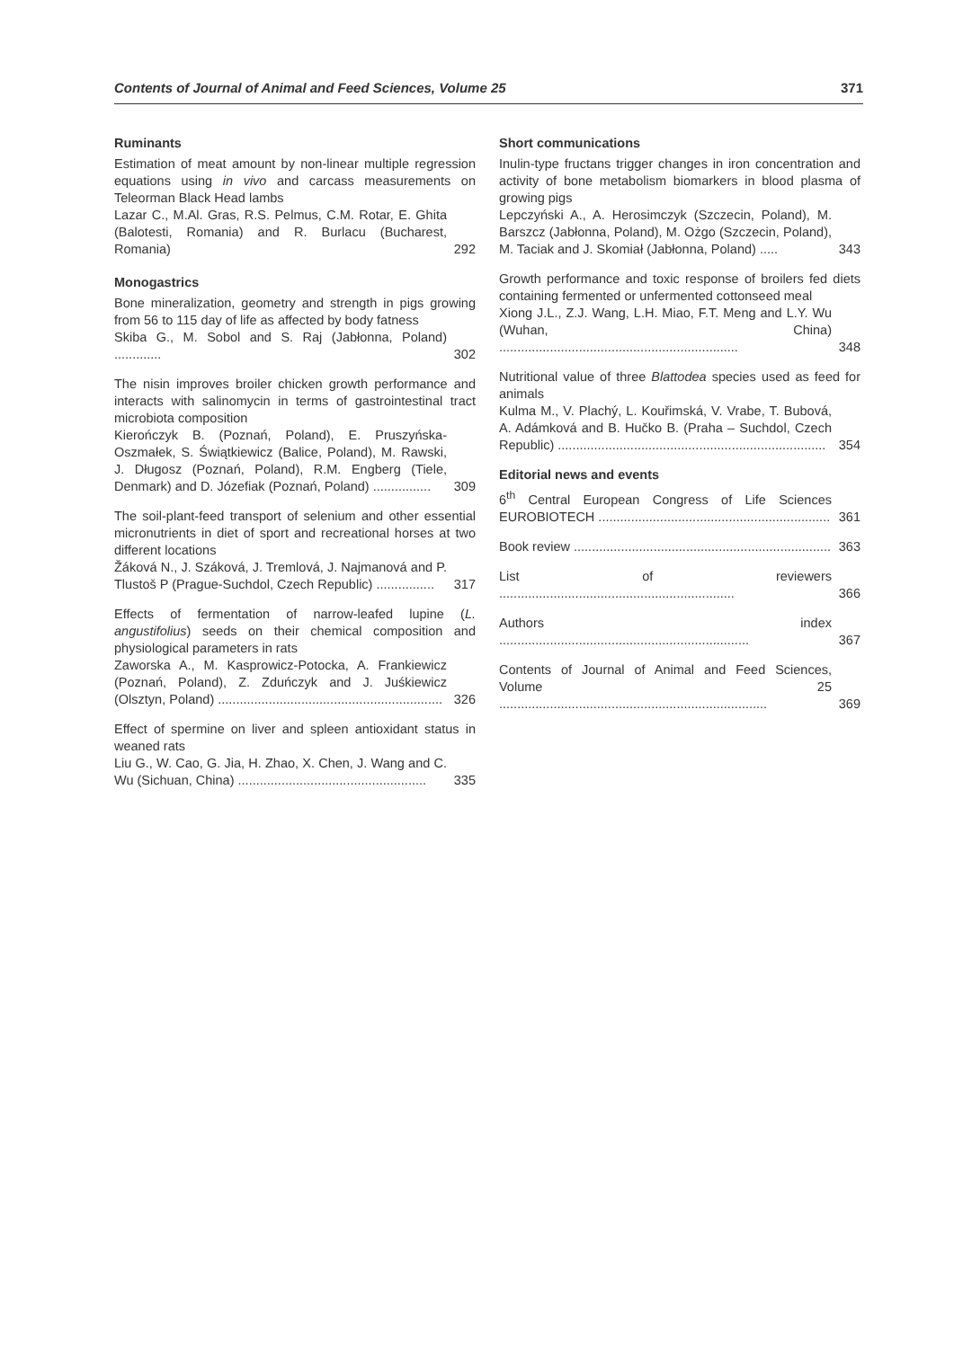Contents of Journal of Animal and Feed Sciences, Volume 25 371
Ruminants
Estimation of meat amount by non-linear multiple regression equations using in vivo and carcass measurements on Teleorman Black Head lambs
Lazar C., M.Al. Gras, R.S. Pelmus, C.M. Rotar, E. Ghita (Balotesti, Romania) and R. Burlacu (Bucharest, Romania) 292
Monogastrics
Bone mineralization, geometry and strength in pigs growing from 56 to 115 day of life as affected by body fatness
Skiba G., M. Sobol and S. Raj (Jabłonna, Poland) ............. 302
The nisin improves broiler chicken growth performance and interacts with salinomycin in terms of gastrointestinal tract microbiota composition
Kierończyk B. (Poznań, Poland), E. Pruszyńska-Oszmałek, S. Świątkiewicz (Balice, Poland), M. Rawski, J. Długosz (Poznań, Poland), R.M. Engberg (Tiele, Denmark) and D. Józefiak (Poznań, Poland) ................ 309
The soil-plant-feed transport of selenium and other essential micronutrients in diet of sport and recreational horses at two different locations
Žáková N., J. Száková, J. Tremlová, J. Najmanová and P. Tlustoš P (Prague-Suchdol, Czech Republic) ................ 317
Effects of fermentation of narrow-leafed lupine (L. angustifolius) seeds on their chemical composition and physiological parameters in rats
Zaworska A., M. Kasprowicz-Potocka, A. Frankiewicz (Poznań, Poland), Z. Zduńczyk and J. Juśkiewicz (Olsztyn, Poland) .............................................................. 326
Effect of spermine on liver and spleen antioxidant status in weaned rats
Liu G., W. Cao, G. Jia, H. Zhao, X. Chen, J. Wang and C. Wu (Sichuan, China) .................................................... 335
Short communications
Inulin-type fructans trigger changes in iron concentration and activity of bone metabolism biomarkers in blood plasma of growing pigs
Lepczyński A., A. Herosimczyk (Szczecin, Poland), M. Barszcz (Jabłonna, Poland), M. Ożgo (Szczecin, Poland), M. Taciak and J. Skomiał (Jabłonna, Poland) ..... 343
Growth performance and toxic response of broilers fed diets containing fermented or unfermented cottonseed meal
Xiong J.L., Z.J. Wang, L.H. Miao, F.T. Meng and L.Y. Wu (Wuhan, China) .................................................................. 348
Nutritional value of three Blattodea species used as feed for animals
Kulma M., V. Plachý, L. Kouřimská, V. Vrabe, T. Bubová, A. Adámková and B. Hučko B. (Praha – Suchdol, Czech Republic) .......................................................................... 354
Editorial news and events
6<sup>th</sup> Central European Congress of Life Sciences EUROBIOTECH ................................................................ 361
Book review ....................................................................... 363
List of reviewers ................................................................. 366
Authors index ..................................................................... 367
Contents of Journal of Animal and Feed Sciences, Volume 25 .......................................................................... 369